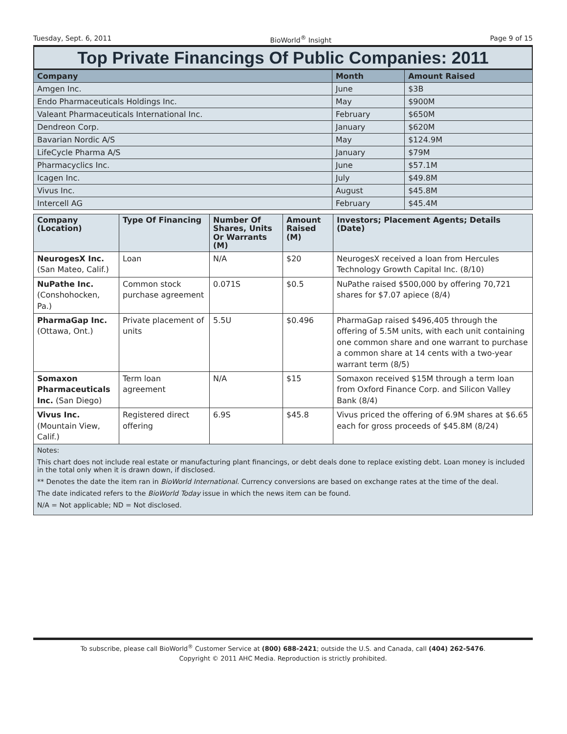Tuesday, Sept. 6, 2011 BioWorld<sup>®</sup> Insight Page 9 of 15
Top Private Financings Of Public Companies: 2011
| Company | Month | Amount Raised |
| --- | --- | --- |
| Amgen Inc. | June | $3B |
| Endo Pharmaceuticals Holdings Inc. | May | $900M |
| Valeant Pharmaceuticals International Inc. | February | $650M |
| Dendreon Corp. | January | $620M |
| Bavarian Nordic A/S | May | $124.9M |
| LifeCycle Pharma A/S | January | $79M |
| Pharmacyclics Inc. | June | $57.1M |
| Icagen Inc. | July | $49.8M |
| Vivus Inc. | August | $45.8M |
| Intercell AG | February | $45.4M |
| Company (Location) | Type Of Financing | Number Of Shares, Units Or Warrants (M) | Amount Raised (M) | Investors; Placement Agents; Details (Date) |
| --- | --- | --- | --- | --- |
| NeurogesX Inc. (San Mateo, Calif.) | Loan | N/A | $20 | NeurogesX received a loan from Hercules Technology Growth Capital Inc. (8/10) |
| NuPathe Inc. (Conshohocken, Pa.) | Common stock purchase agreement | 0.071S | $0.5 | NuPathe raised $500,000 by offering 70,721 shares for $7.07 apiece (8/4) |
| PharmaGap Inc. (Ottawa, Ont.) | Private placement of units | 5.5U | $0.496 | PharmaGap raised $496,405 through the offering of 5.5M units, with each unit containing one common share and one warrant to purchase a common share at 14 cents with a two-year warrant term (8/5) |
| Somaxon Pharmaceuticals Inc. (San Diego) | Term loan agreement | N/A | $15 | Somaxon received $15M through a term loan from Oxford Finance Corp. and Silicon Valley Bank (8/4) |
| Vivus Inc. (Mountain View, Calif.) | Registered direct offering | 6.9S | $45.8 | Vivus priced the offering of 6.9M shares at $6.65 each for gross proceeds of $45.8M (8/24) |
Notes:
This chart does not include real estate or manufacturing plant financings, or debt deals done to replace existing debt. Loan money is included in the total only when it is drawn down, if disclosed.
** Denotes the date the item ran in BioWorld International. Currency conversions are based on exchange rates at the time of the deal.
The date indicated refers to the BioWorld Today issue in which the news item can be found.
N/A = Not applicable; ND = Not disclosed.
To subscribe, please call BioWorld<sup>®</sup> Customer Service at (800) 688-2421; outside the U.S. and Canada, call (404) 262-5476.
Copyright © 2011 AHC Media. Reproduction is strictly prohibited.